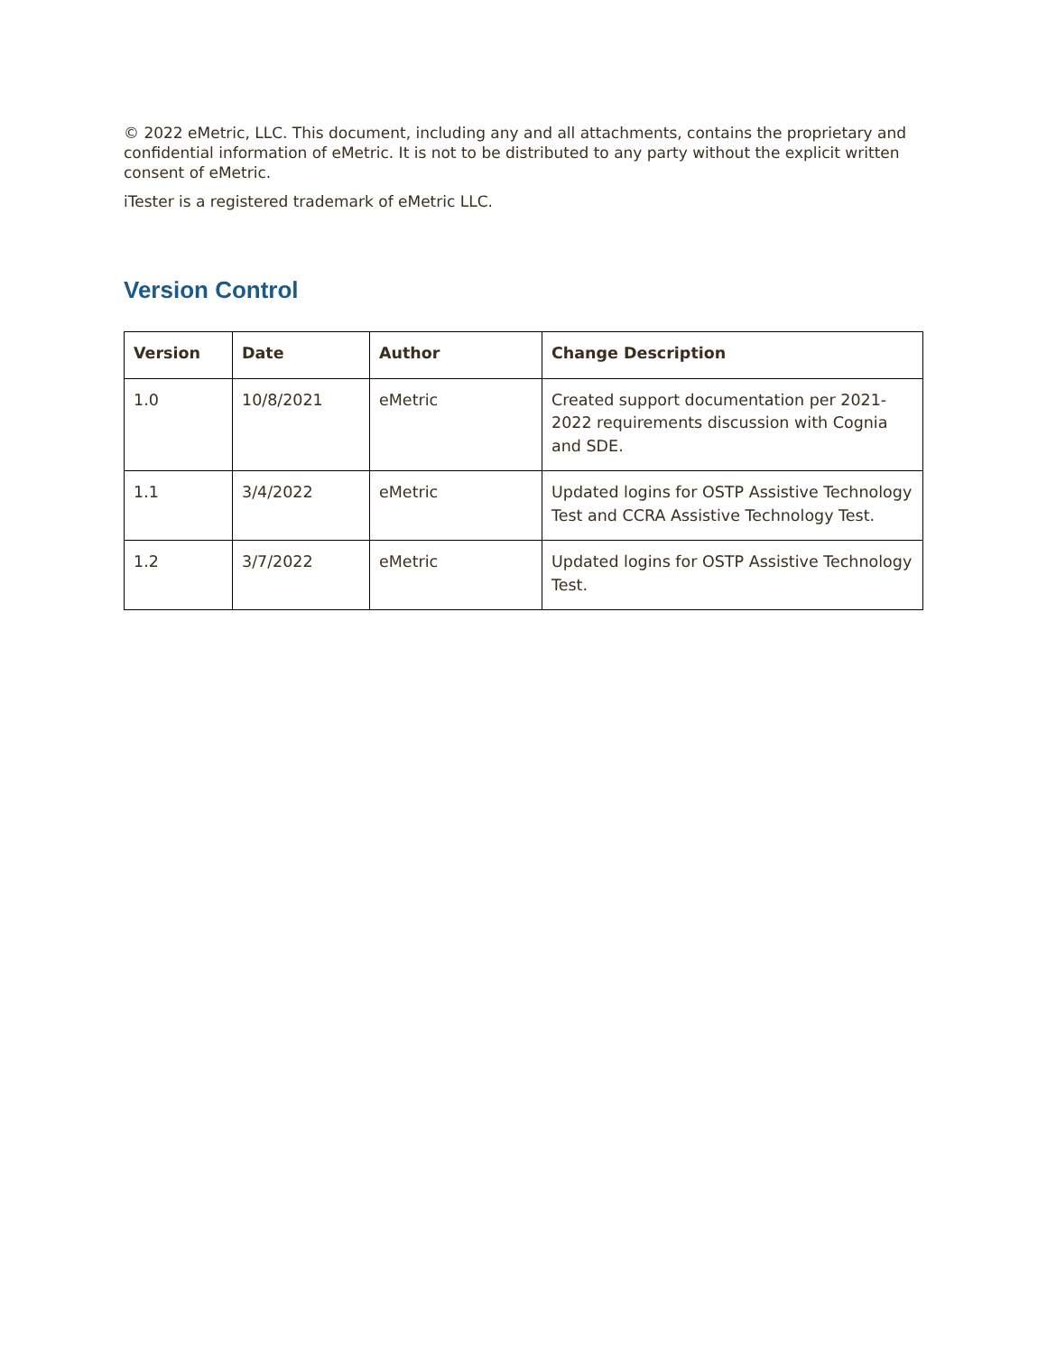© 2022 eMetric, LLC. This document, including any and all attachments, contains the proprietary and confidential information of eMetric. It is not to be distributed to any party without the explicit written consent of eMetric.
iTester is a registered trademark of eMetric LLC.
Version Control
| Version | Date | Author | Change Description |
| --- | --- | --- | --- |
| 1.0 | 10/8/2021 | eMetric | Created support documentation per 2021-2022 requirements discussion with Cognia and SDE. |
| 1.1 | 3/4/2022 | eMetric | Updated logins for OSTP Assistive Technology Test and CCRA Assistive Technology Test. |
| 1.2 | 3/7/2022 | eMetric | Updated logins for OSTP Assistive Technology Test. |